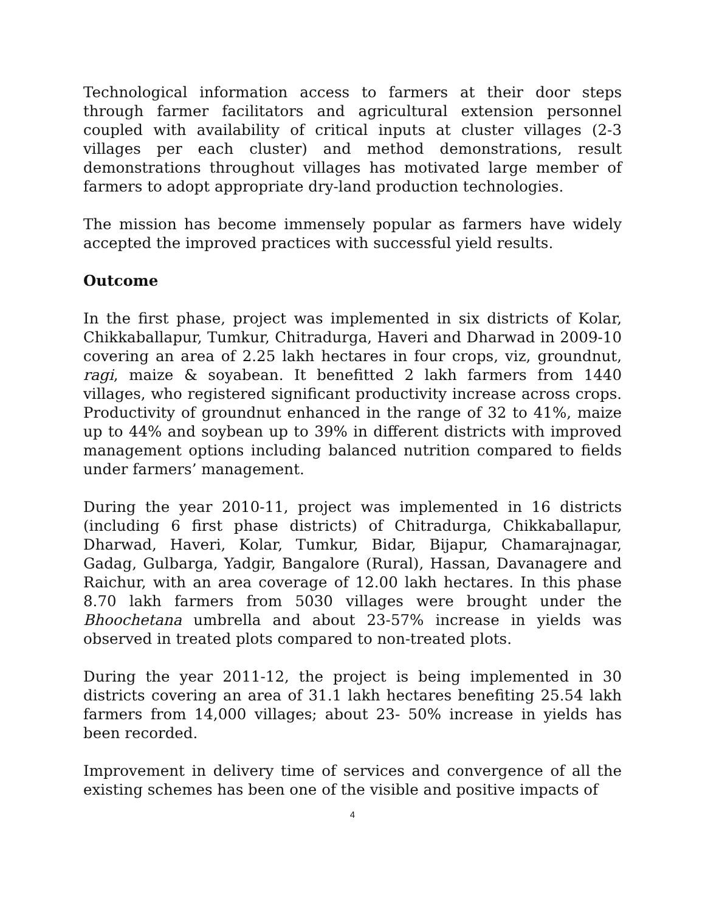Technological information access to farmers at their door steps through farmer facilitators and agricultural extension personnel coupled with availability of critical inputs at cluster villages (2-3 villages per each cluster) and method demonstrations, result demonstrations throughout villages has motivated large member of farmers to adopt appropriate dry-land production technologies.
The mission has become immensely popular as farmers have widely accepted the improved practices with successful yield results.
Outcome
In the first phase, project was implemented in six districts of Kolar, Chikkaballapur, Tumkur, Chitradurga, Haveri and Dharwad in 2009-10 covering an area of 2.25 lakh hectares in four crops, viz, groundnut, ragi, maize & soyabean. It benefitted 2 lakh farmers from 1440 villages, who registered significant productivity increase across crops. Productivity of groundnut enhanced in the range of 32 to 41%, maize up to 44% and soybean up to 39% in different districts with improved management options including balanced nutrition compared to fields under farmers’ management.
During the year 2010-11, project was implemented in 16 districts (including 6 first phase districts) of Chitradurga, Chikkaballapur, Dharwad, Haveri, Kolar, Tumkur, Bidar, Bijapur, Chamarajnagar, Gadag, Gulbarga, Yadgir, Bangalore (Rural), Hassan, Davanagere and Raichur, with an area coverage of 12.00 lakh hectares. In this phase 8.70 lakh farmers from 5030 villages were brought under the Bhoochetana umbrella and about 23-57% increase in yields was observed in treated plots compared to non-treated plots.
During the year 2011-12, the project is being implemented in 30 districts covering an area of 31.1 lakh hectares benefiting 25.54 lakh farmers from 14,000 villages; about 23- 50% increase in yields has been recorded.
Improvement in delivery time of services and convergence of all the existing schemes has been one of the visible and positive impacts of
4